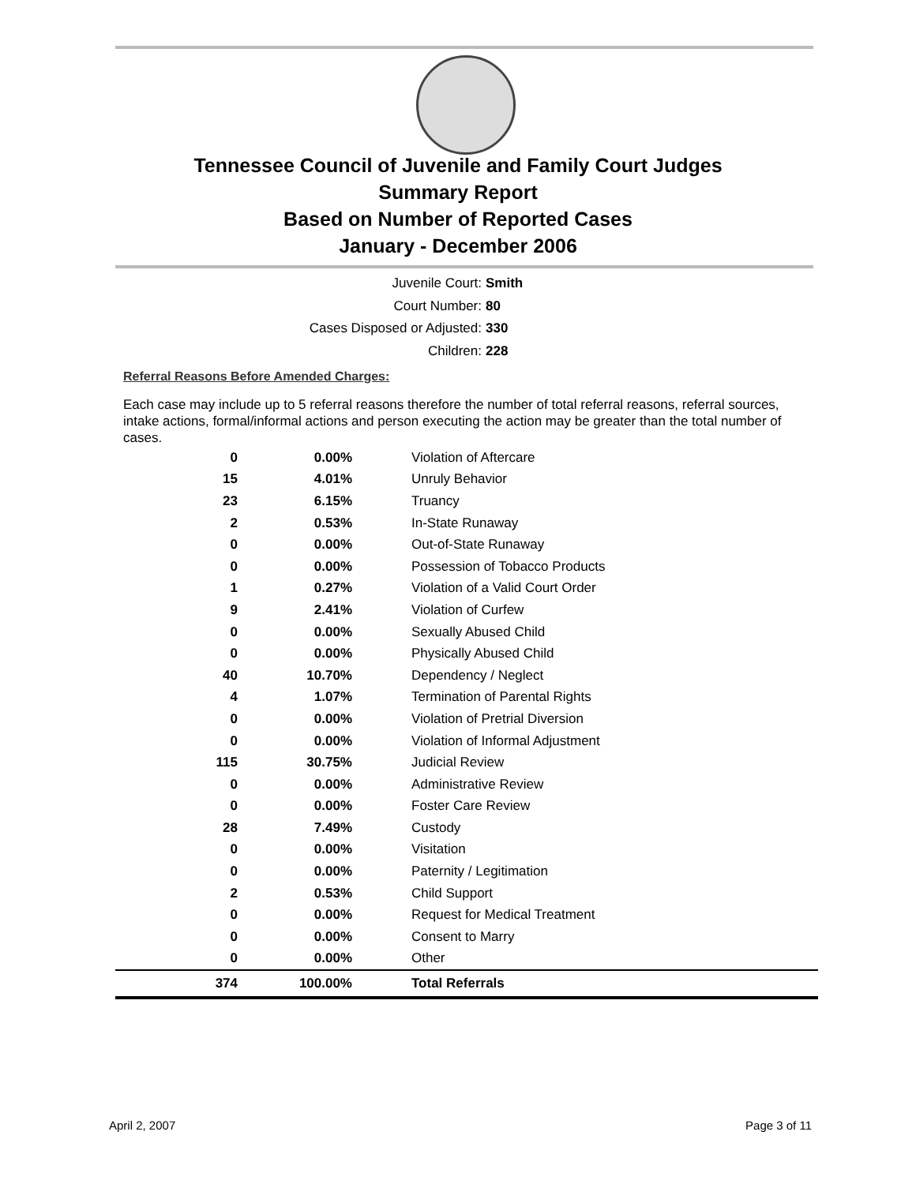Tennessee Council of Juvenile and Family Court Judges
Summary Report
Based on Number of Reported Cases
January - December 2006
Juvenile Court: Smith
Court Number: 80
Cases Disposed or Adjusted: 330
Children: 228
Referral Reasons Before Amended Charges:
Each case may include up to 5 referral reasons therefore the number of total referral reasons, referral sources, intake actions, formal/informal actions and person executing the action may be greater than the total number of cases.
| 0 | 0.00% | Violation of Aftercare |
| 15 | 4.01% | Unruly Behavior |
| 23 | 6.15% | Truancy |
| 2 | 0.53% | In-State Runaway |
| 0 | 0.00% | Out-of-State Runaway |
| 0 | 0.00% | Possession of Tobacco Products |
| 1 | 0.27% | Violation of a Valid Court Order |
| 9 | 2.41% | Violation of Curfew |
| 0 | 0.00% | Sexually Abused Child |
| 0 | 0.00% | Physically Abused Child |
| 40 | 10.70% | Dependency / Neglect |
| 4 | 1.07% | Termination of Parental Rights |
| 0 | 0.00% | Violation of Pretrial Diversion |
| 0 | 0.00% | Violation of Informal Adjustment |
| 115 | 30.75% | Judicial Review |
| 0 | 0.00% | Administrative Review |
| 0 | 0.00% | Foster Care Review |
| 28 | 7.49% | Custody |
| 0 | 0.00% | Visitation |
| 0 | 0.00% | Paternity / Legitimation |
| 2 | 0.53% | Child Support |
| 0 | 0.00% | Request for Medical Treatment |
| 0 | 0.00% | Consent to Marry |
| 0 | 0.00% | Other |
| 374 | 100.00% | Total Referrals |
April 2, 2007 Page 3 of 11